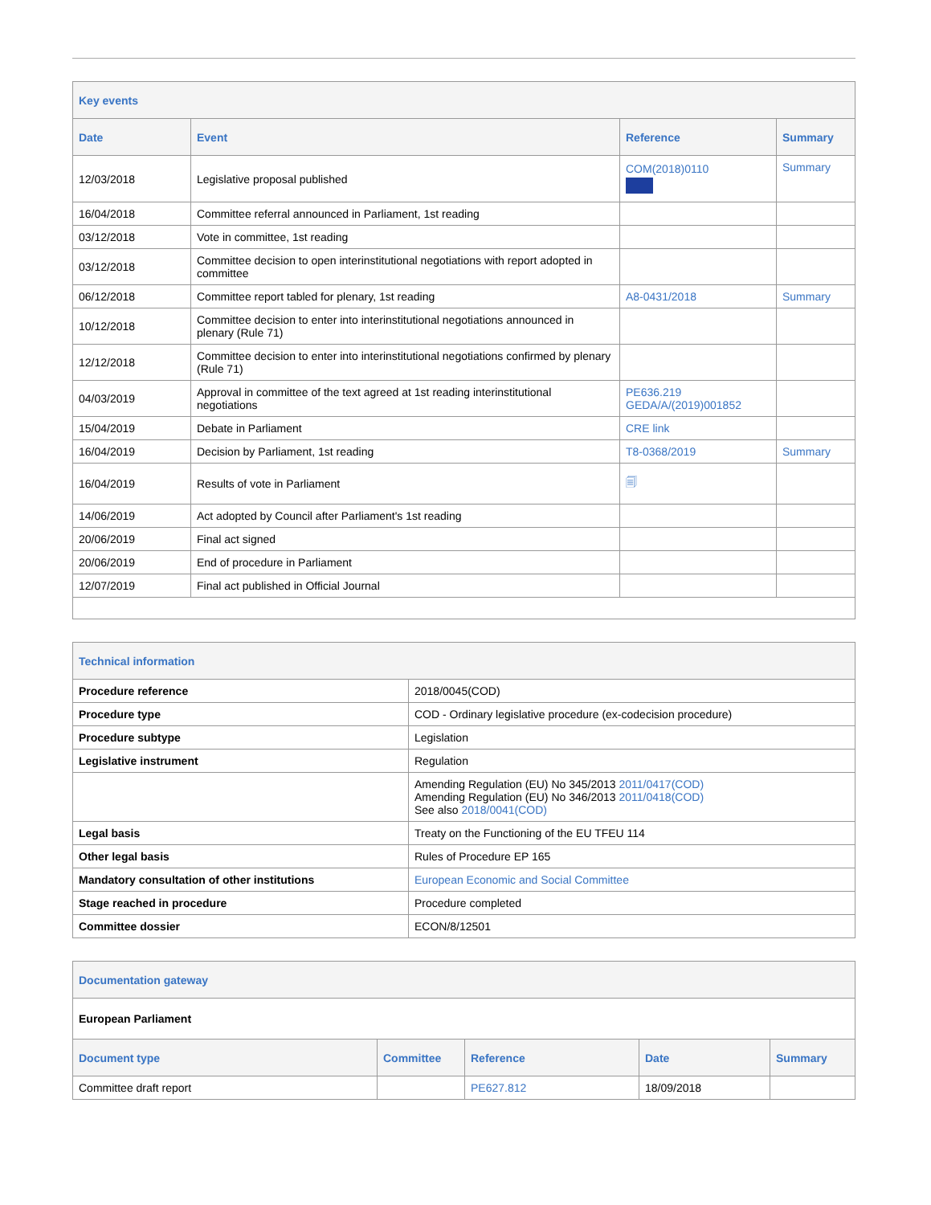| Key events | | | |
| Date | Event | Reference | Summary |
| 12/03/2018 | Legislative proposal published | COM(2018)0110 | Summary |
| 16/04/2018 | Committee referral announced in Parliament, 1st reading | | |
| 03/12/2018 | Vote in committee, 1st reading | | |
| 03/12/2018 | Committee decision to open interinstitutional negotiations with report adopted in committee | | |
| 06/12/2018 | Committee report tabled for plenary, 1st reading | A8-0431/2018 | Summary |
| 10/12/2018 | Committee decision to enter into interinstitutional negotiations announced in plenary (Rule 71) | | |
| 12/12/2018 | Committee decision to enter into interinstitutional negotiations confirmed by plenary (Rule 71) | | |
| 04/03/2019 | Approval in committee of the text agreed at 1st reading interinstitutional negotiations | PE636.219 GEDA/A/(2019)001852 | |
| 15/04/2019 | Debate in Parliament | CRE link | |
| 16/04/2019 | Decision by Parliament, 1st reading | T8-0368/2019 | Summary |
| 16/04/2019 | Results of vote in Parliament | 🗐 | |
| 14/06/2019 | Act adopted by Council after Parliament's 1st reading | | |
| 20/06/2019 | Final act signed | | |
| 20/06/2019 | End of procedure in Parliament | | |
| 12/07/2019 | Final act published in Official Journal | | |
| Technical information | |
| Procedure reference | 2018/0045(COD) |
| Procedure type | COD - Ordinary legislative procedure (ex-codecision procedure) |
| Procedure subtype | Legislation |
| Legislative instrument | Regulation |
| | Amending Regulation (EU) No 345/2013 2011/0417(COD) Amending Regulation (EU) No 346/2013 2011/0418(COD) See also 2018/0041(COD) |
| Legal basis | Treaty on the Functioning of the EU TFEU 114 |
| Other legal basis | Rules of Procedure EP 165 |
| Mandatory consultation of other institutions | European Economic and Social Committee |
| Stage reached in procedure | Procedure completed |
| Committee dossier | ECON/8/12501 |
| Documentation gateway | | | | |
| European Parliament | | | | |
| Document type | Committee | Reference | Date | Summary |
| Committee draft report | | PE627.812 | 18/09/2018 | |